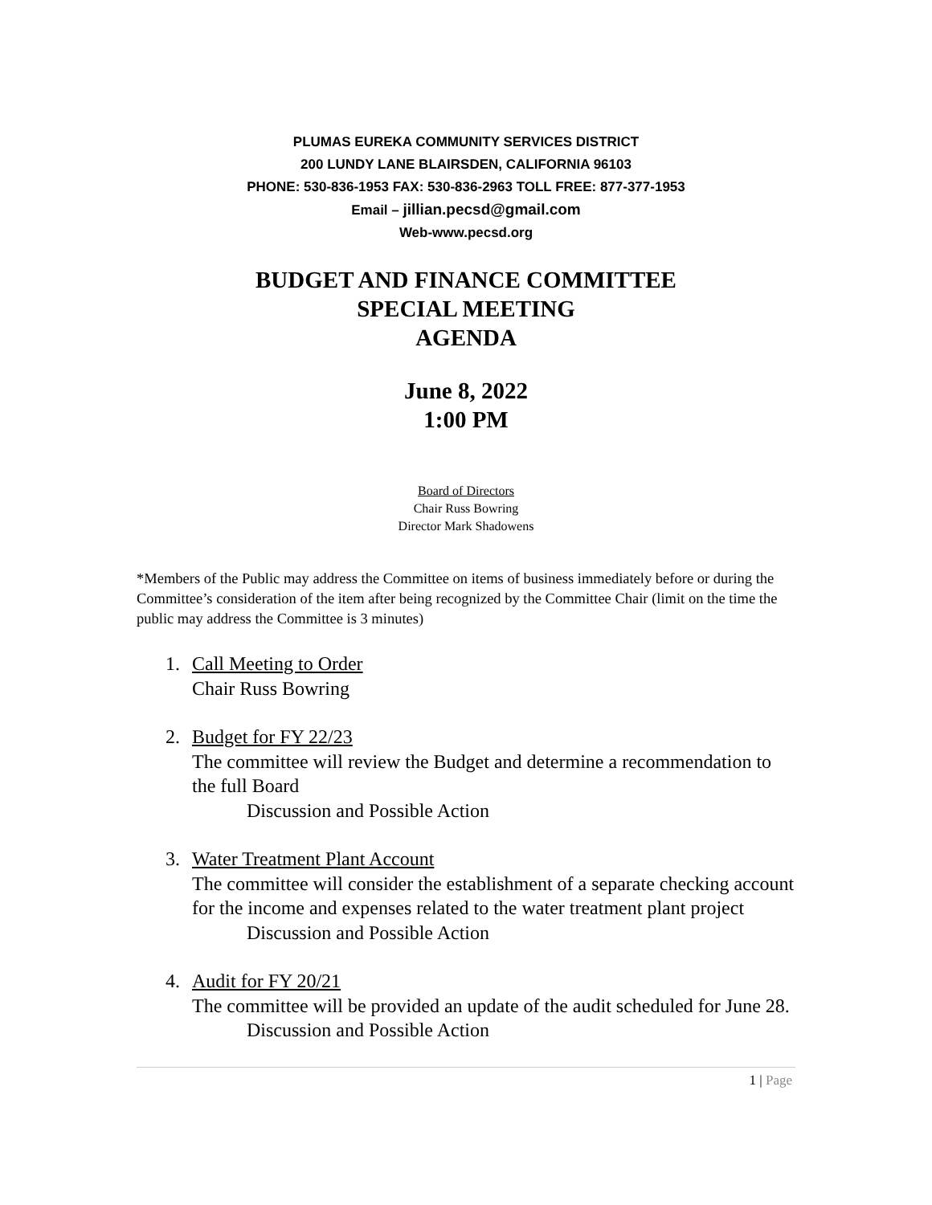PLUMAS EUREKA COMMUNITY SERVICES DISTRICT
200 LUNDY LANE BLAIRSDEN, CALIFORNIA 96103
PHONE: 530-836-1953 FAX: 530-836-2963 TOLL FREE: 877-377-1953
Email – jillian.pecsd@gmail.com
Web-www.pecsd.org
BUDGET AND FINANCE COMMITTEE
SPECIAL MEETING
AGENDA
June 8, 2022
1:00 PM
Board of Directors
Chair Russ Bowring
Director Mark Shadowens
*Members of the Public may address the Committee on items of business immediately before or during the Committee’s consideration of the item after being recognized by the Committee Chair (limit on the time the public may address the Committee is 3 minutes)
1. Call Meeting to Order
Chair Russ Bowring
2. Budget for FY 22/23
The committee will review the Budget and determine a recommendation to the full Board
Discussion and Possible Action
3. Water Treatment Plant Account
The committee will consider the establishment of a separate checking account for the income and expenses related to the water treatment plant project
Discussion and Possible Action
4. Audit for FY 20/21
The committee will be provided an update of the audit scheduled for June 28.
Discussion and Possible Action
1 | Page